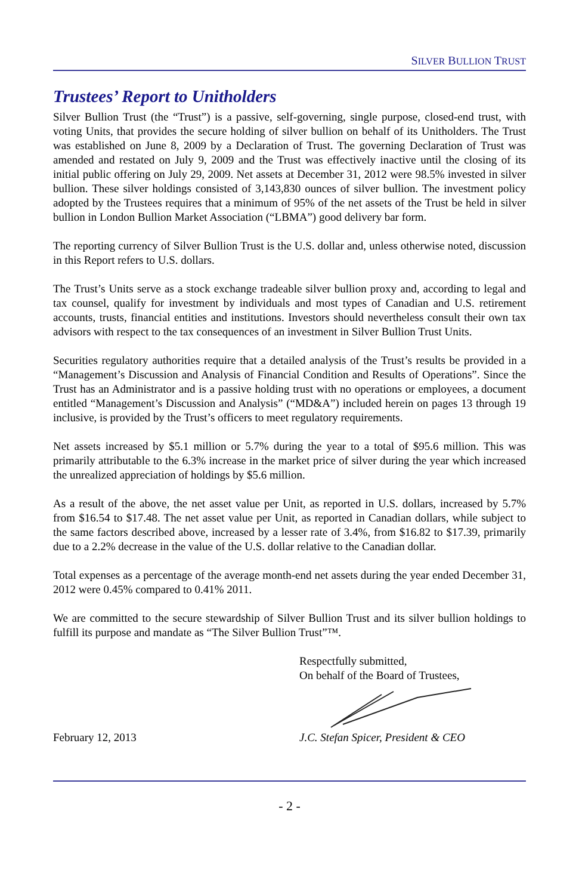SILVER BULLION TRUST
Trustees’ Report to Unitholders
Silver Bullion Trust (the “Trust”) is a passive, self-governing, single purpose, closed-end trust, with voting Units, that provides the secure holding of silver bullion on behalf of its Unitholders. The Trust was established on June 8, 2009 by a Declaration of Trust. The governing Declaration of Trust was amended and restated on July 9, 2009 and the Trust was effectively inactive until the closing of its initial public offering on July 29, 2009. Net assets at December 31, 2012 were 98.5% invested in silver bullion. These silver holdings consisted of 3,143,830 ounces of silver bullion. The investment policy adopted by the Trustees requires that a minimum of 95% of the net assets of the Trust be held in silver bullion in London Bullion Market Association (“LBMA”) good delivery bar form.
The reporting currency of Silver Bullion Trust is the U.S. dollar and, unless otherwise noted, discussion in this Report refers to U.S. dollars.
The Trust’s Units serve as a stock exchange tradeable silver bullion proxy and, according to legal and tax counsel, qualify for investment by individuals and most types of Canadian and U.S. retirement accounts, trusts, financial entities and institutions. Investors should nevertheless consult their own tax advisors with respect to the tax consequences of an investment in Silver Bullion Trust Units.
Securities regulatory authorities require that a detailed analysis of the Trust’s results be provided in a “Management’s Discussion and Analysis of Financial Condition and Results of Operations”. Since the Trust has an Administrator and is a passive holding trust with no operations or employees, a document entitled “Management’s Discussion and Analysis” (“MD&A”) included herein on pages 13 through 19 inclusive, is provided by the Trust’s officers to meet regulatory requirements.
Net assets increased by $5.1 million or 5.7% during the year to a total of $95.6 million. This was primarily attributable to the 6.3% increase in the market price of silver during the year which increased the unrealized appreciation of holdings by $5.6 million.
As a result of the above, the net asset value per Unit, as reported in U.S. dollars, increased by 5.7% from $16.54 to $17.48. The net asset value per Unit, as reported in Canadian dollars, while subject to the same factors described above, increased by a lesser rate of 3.4%, from $16.82 to $17.39, primarily due to a 2.2% decrease in the value of the U.S. dollar relative to the Canadian dollar.
Total expenses as a percentage of the average month-end net assets during the year ended December 31, 2012 were 0.45% compared to 0.41% 2011.
We are committed to the secure stewardship of Silver Bullion Trust and its silver bullion holdings to fulfill its purpose and mandate as “The Silver Bullion Trust”™.
Respectfully submitted,
On behalf of the Board of Trustees,
February 12, 2013 J.C. Stefan Spicer, President & CEO
- 2 -